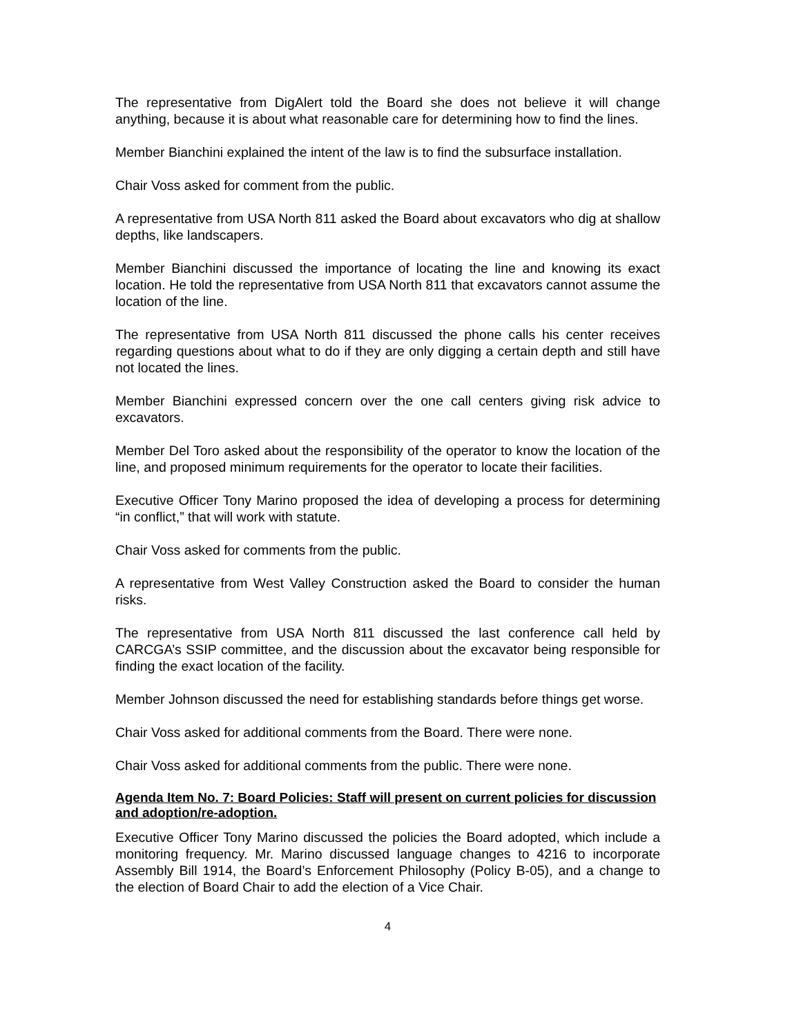The representative from DigAlert told the Board she does not believe it will change anything, because it is about what reasonable care for determining how to find the lines.
Member Bianchini explained the intent of the law is to find the subsurface installation.
Chair Voss asked for comment from the public.
A representative from USA North 811 asked the Board about excavators who dig at shallow depths, like landscapers.
Member Bianchini discussed the importance of locating the line and knowing its exact location. He told the representative from USA North 811 that excavators cannot assume the location of the line.
The representative from USA North 811 discussed the phone calls his center receives regarding questions about what to do if they are only digging a certain depth and still have not located the lines.
Member Bianchini expressed concern over the one call centers giving risk advice to excavators.
Member Del Toro asked about the responsibility of the operator to know the location of the line, and proposed minimum requirements for the operator to locate their facilities.
Executive Officer Tony Marino proposed the idea of developing a process for determining “in conflict,” that will work with statute.
Chair Voss asked for comments from the public.
A representative from West Valley Construction asked the Board to consider the human risks.
The representative from USA North 811 discussed the last conference call held by CARCGA’s SSIP committee, and the discussion about the excavator being responsible for finding the exact location of the facility.
Member Johnson discussed the need for establishing standards before things get worse.
Chair Voss asked for additional comments from the Board. There were none.
Chair Voss asked for additional comments from the public. There were none.
Agenda Item No. 7: Board Policies: Staff will present on current policies for discussion and adoption/re-adoption.
Executive Officer Tony Marino discussed the policies the Board adopted, which include a monitoring frequency. Mr. Marino discussed language changes to 4216 to incorporate Assembly Bill 1914, the Board’s Enforcement Philosophy (Policy B-05), and a change to the election of Board Chair to add the election of a Vice Chair.
4